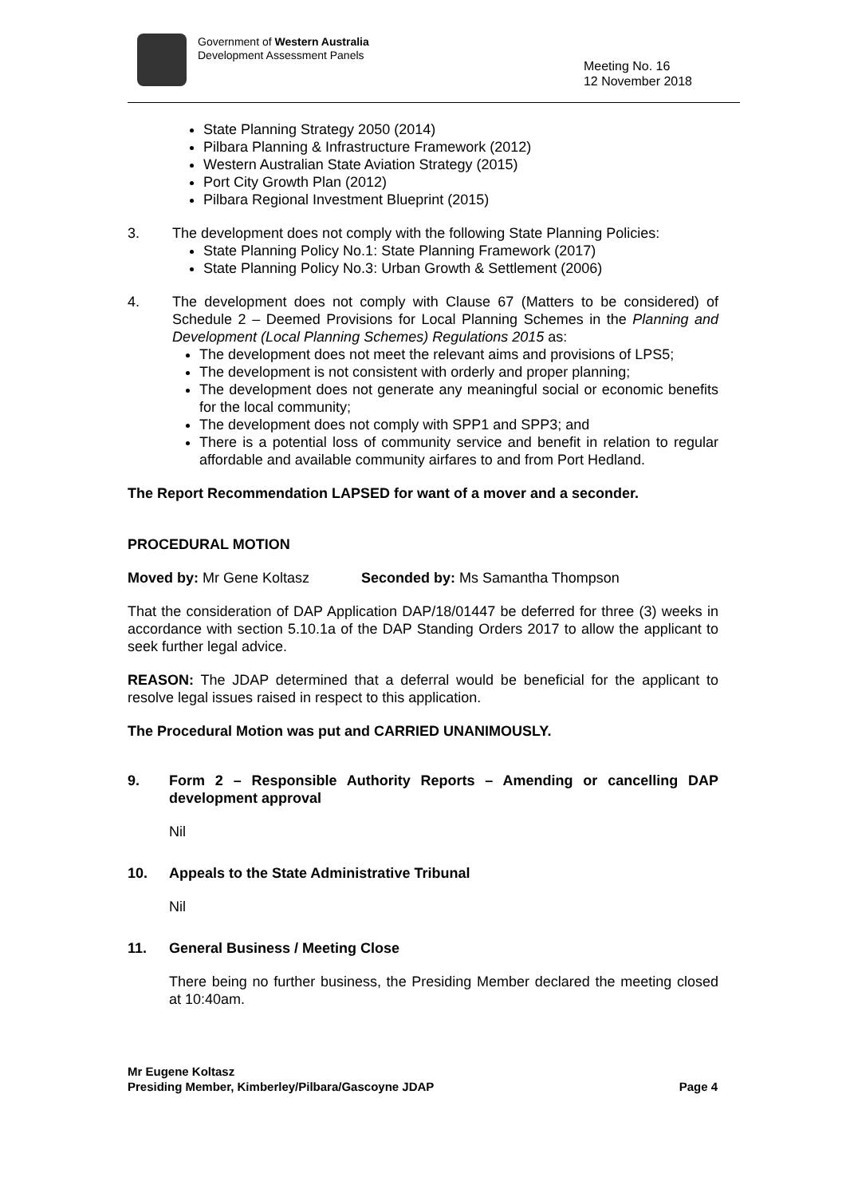Government of Western Australia
Development Assessment Panels
Meeting No. 16
12 November 2018
State Planning Strategy 2050 (2014)
Pilbara Planning & Infrastructure Framework (2012)
Western Australian State Aviation Strategy (2015)
Port City Growth Plan (2012)
Pilbara Regional Investment Blueprint (2015)
3. The development does not comply with the following State Planning Policies:
State Planning Policy No.1: State Planning Framework (2017)
State Planning Policy No.3: Urban Growth & Settlement (2006)
4. The development does not comply with Clause 67 (Matters to be considered) of Schedule 2 – Deemed Provisions for Local Planning Schemes in the Planning and Development (Local Planning Schemes) Regulations 2015 as:
The development does not meet the relevant aims and provisions of LPS5;
The development is not consistent with orderly and proper planning;
The development does not generate any meaningful social or economic benefits for the local community;
The development does not comply with SPP1 and SPP3; and
There is a potential loss of community service and benefit in relation to regular affordable and available community airfares to and from Port Hedland.
The Report Recommendation LAPSED for want of a mover and a seconder.
PROCEDURAL MOTION
Moved by: Mr Gene Koltasz Seconded by: Ms Samantha Thompson
That the consideration of DAP Application DAP/18/01447 be deferred for three (3) weeks in accordance with section 5.10.1a of the DAP Standing Orders 2017 to allow the applicant to seek further legal advice.
REASON: The JDAP determined that a deferral would be beneficial for the applicant to resolve legal issues raised in respect to this application.
The Procedural Motion was put and CARRIED UNANIMOUSLY.
9. Form 2 – Responsible Authority Reports – Amending or cancelling DAP development approval
Nil
10. Appeals to the State Administrative Tribunal
Nil
11. General Business / Meeting Close
There being no further business, the Presiding Member declared the meeting closed at 10:40am.
Mr Eugene Koltasz
Presiding Member, Kimberley/Pilbara/Gascoyne JDAP Page 4